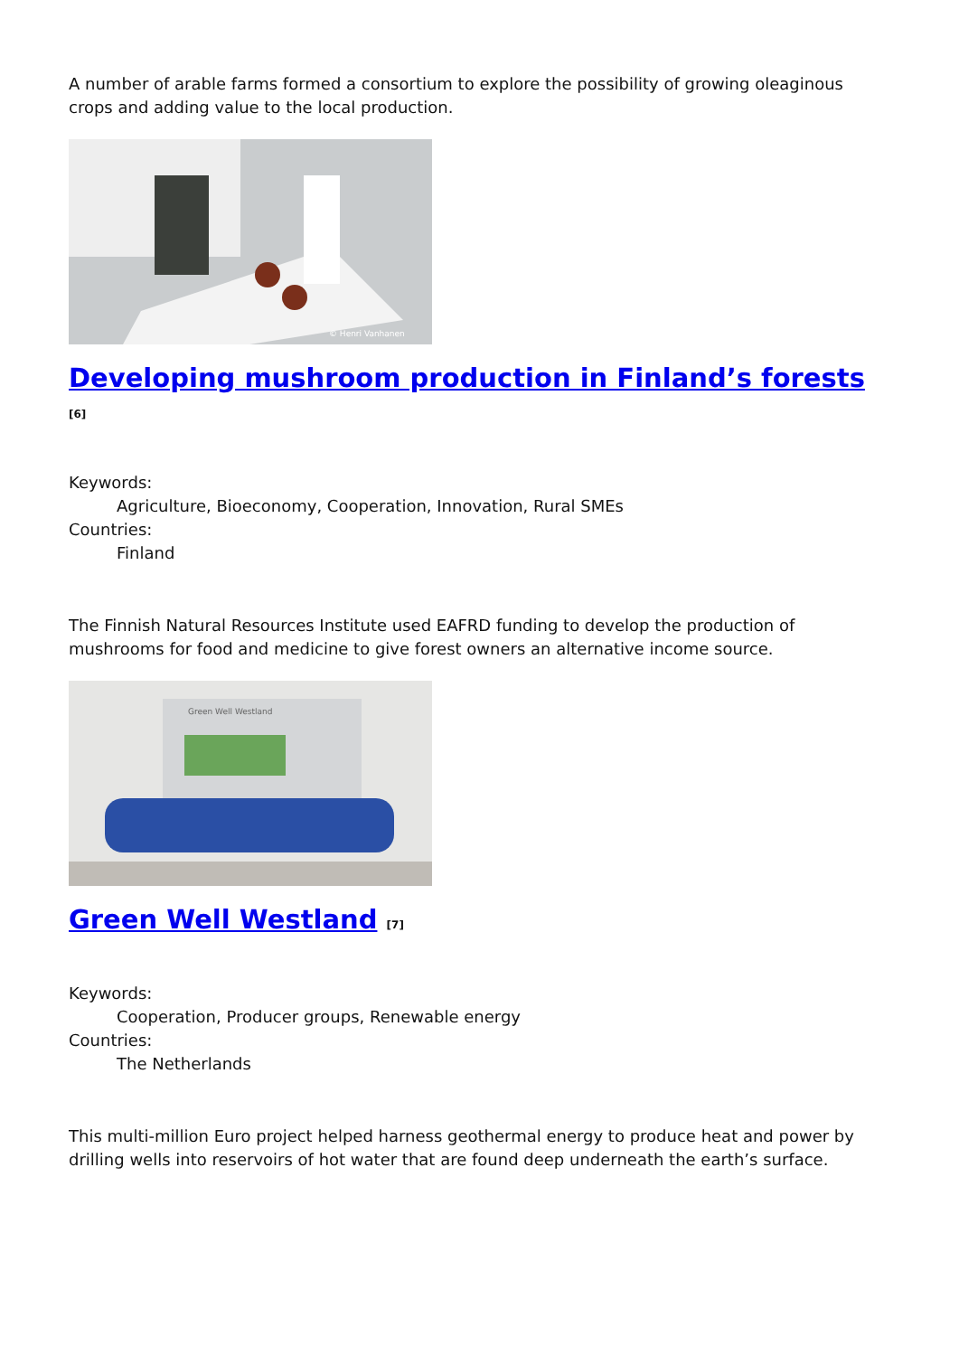A number of arable farms formed a consortium to explore the possibility of growing oleaginous crops and adding value to the local production.
© Henri Vanhanen
Developing mushroom production in Finland’s forests <sup>[6]</sup>
Keywords:
Agriculture, Bioeconomy, Cooperation, Innovation, Rural SMEs
Countries:
Finland
The Finnish Natural Resources Institute used EAFRD funding to develop the production of mushrooms for food and medicine to give forest owners an alternative income source.
Green Well Westland
Green Well Westland <sup>[7]</sup>
Keywords:
Cooperation, Producer groups, Renewable energy
Countries:
The Netherlands
This multi-million Euro project helped harness geothermal energy to produce heat and power by drilling wells into reservoirs of hot water that are found deep underneath the earth’s surface.